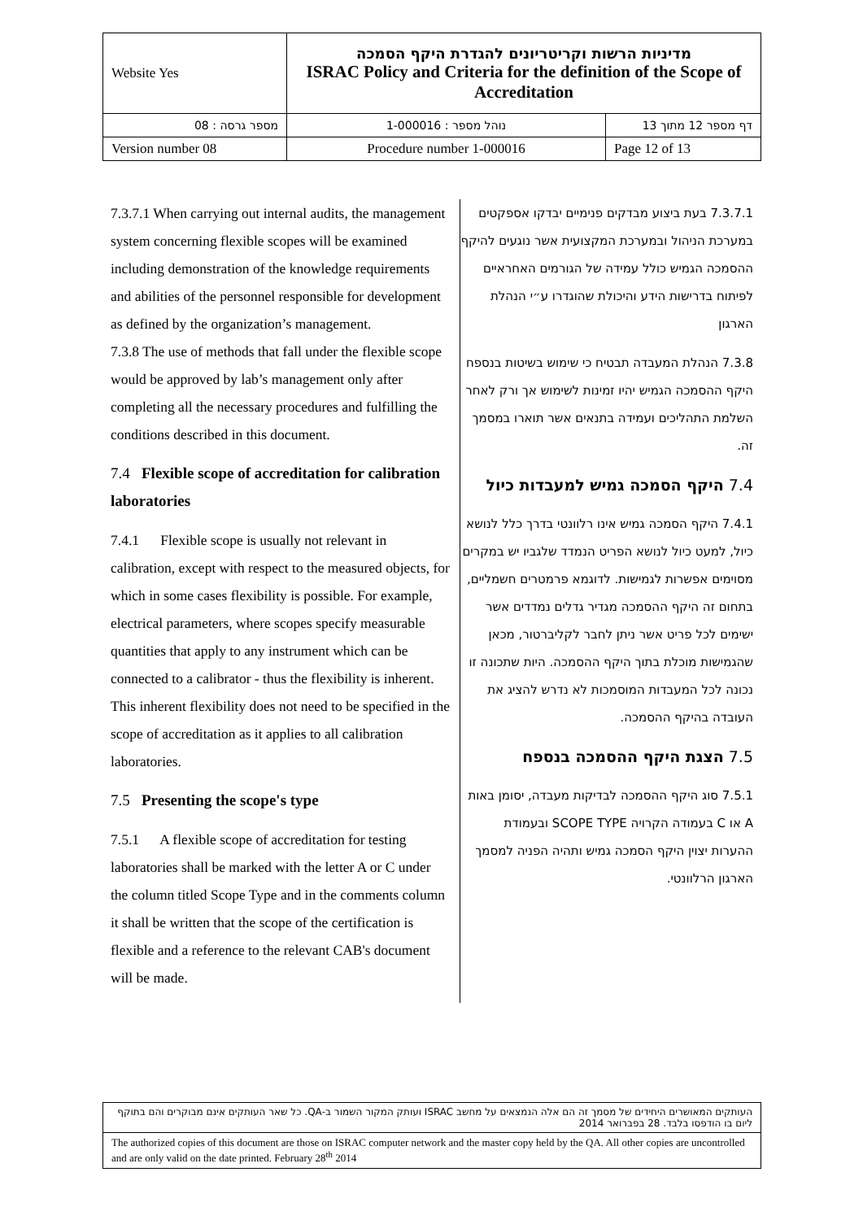| Website Yes | מדיניות הרשות וקריטריונים להגדרת היקף הסמכה ISRAC Policy and Criteria for the definition of the Scope of Accreditation | |
| מספר גרסה : 08 | נוהל מספר : 1-000016 | דף מספר 12 מתוך 13 |
| Version number 08 | Procedure number 1-000016 | Page 12 of 13 |
7.3.7.1 When carrying out internal audits, the management system concerning flexible scopes will be examined including demonstration of the knowledge requirements and abilities of the personnel responsible for development as defined by the organization’s management.
7.3.8 The use of methods that fall under the flexible scope would be approved by lab’s management only after completing all the necessary procedures and fulfilling the conditions described in this document.
7.4 Flexible scope of accreditation for calibration laboratories
7.4.1 Flexible scope is usually not relevant in calibration, except with respect to the measured objects, for which in some cases flexibility is possible. For example, electrical parameters, where scopes specify measurable quantities that apply to any instrument which can be connected to a calibrator - thus the flexibility is inherent. This inherent flexibility does not need to be specified in the scope of accreditation as it applies to all calibration laboratories.
7.5 Presenting the scope's type
7.5.1 A flexible scope of accreditation for testing laboratories shall be marked with the letter A or C under the column titled Scope Type and in the comments column it shall be written that the scope of the certification is flexible and a reference to the relevant CAB's document will be made.
7.3.7.1 בעת ביצוע מבדקים פנימיים יבדקו אספקטים במערכת הניהול ובמערכת המקצועית אשר נוגעים להיקף ההסמכה הגמיש כולל עמידה של הגורמים האחראיים לפיתוח בדרישות הידע והיכולת שהוגדרו ע״י הנהלת הארגון
7.3.8 הנהלת המעבדה תבטיח כי שימוש בשיטות בנספח היקף ההסמכה הגמיש יהיו זמינות לשימוש אך ורק לאחר השלמת התהליכים ועמידה בתנאים אשר תוארו במסמך זה.
7.4 היקף הסמכה גמיש למעבדות כיול
7.4.1 היקף הסמכה גמיש אינו רלוונטי בדרך כלל לנושא כיול, למעט כיול לנושא הפריט הנמדד שלגביו יש במקרים מסוימים אפשרות לגמישות. לדוגמא פרמטרים חשמליים, בתחום זה היקף ההסמכה מגדיר גדלים נמדדים אשר ישימים לכל פריט אשר ניתן לחבר לקליברטור, מכאן שהגמישות מוכלת בתוך היקף ההסמכה. היות שתכונה זו נכונה לכל המעבדות המוסמכות לא נדרש להציג את העובדה בהיקף ההסמכה.
7.5 הצגת היקף ההסמכה בנספח
7.5.1 סוג היקף ההסמכה לבדיקות מעבדה, יסומן באות A או C בעמודה הקרויה SCOPE TYPE ובעמודת ההערות יצוין היקף הסמכה גמיש ותהיה הפניה למסמך הארגון הרלוונטי.
| העותקים המאושרים היחידים של מסמך זה הם אלה הנמצאים על מחשב ISRAC ועותק המקור השמור ב-QA. כל שאר העותקים אינם מבוקרים והם בתוקף ליום בו הודפסו בלבד. 28 בפברואר 2014 |
| The authorized copies of this document are those on ISRAC computer network and the master copy held by the QA. All other copies are uncontrolled and are only valid on the date printed. February 28<sup>th</sup> 2014 |